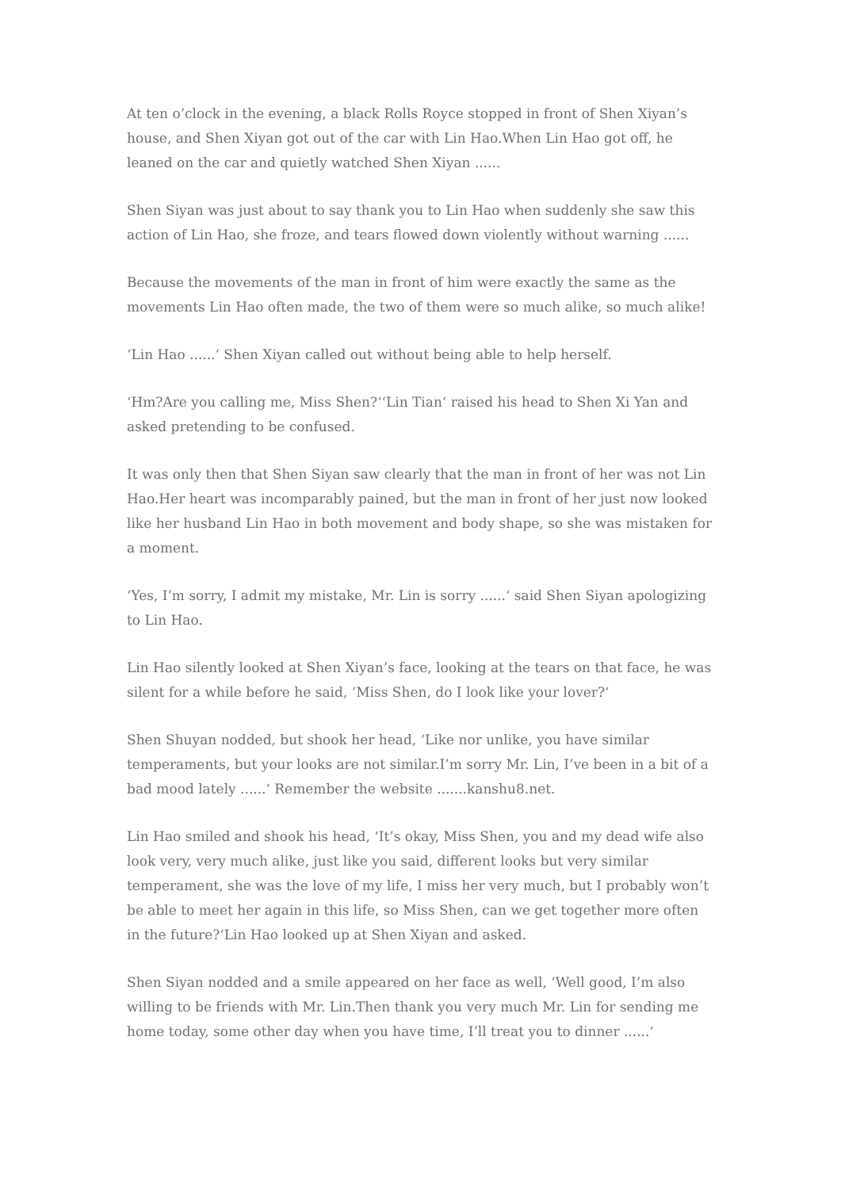At ten o’clock in the evening, a black Rolls Royce stopped in front of Shen Xiyan’s house, and Shen Xiyan got out of the car with Lin Hao.When Lin Hao got off, he leaned on the car and quietly watched Shen Xiyan ......
Shen Siyan was just about to say thank you to Lin Hao when suddenly she saw this action of Lin Hao, she froze, and tears flowed down violently without warning ......
Because the movements of the man in front of him were exactly the same as the movements Lin Hao often made, the two of them were so much alike, so much alike!
‘Lin Hao ......‘ Shen Xiyan called out without being able to help herself.
‘Hm?Are you calling me, Miss Shen?‘‘Lin Tian‘ raised his head to Shen Xi Yan and asked pretending to be confused.
It was only then that Shen Siyan saw clearly that the man in front of her was not Lin Hao.Her heart was incomparably pained, but the man in front of her just now looked like her husband Lin Hao in both movement and body shape, so she was mistaken for a moment.
‘Yes, I’m sorry, I admit my mistake, Mr. Lin is sorry ......‘ said Shen Siyan apologizing to Lin Hao.
Lin Hao silently looked at Shen Xiyan’s face, looking at the tears on that face, he was silent for a while before he said, ‘Miss Shen, do I look like your lover?‘
Shen Shuyan nodded, but shook her head, ‘Like nor unlike, you have similar temperaments, but your looks are not similar.I’m sorry Mr. Lin, I’ve been in a bit of a bad mood lately ......‘ Remember the website .......kanshu8.net.
Lin Hao smiled and shook his head, ‘It’s okay, Miss Shen, you and my dead wife also look very, very much alike, just like you said, different looks but very similar temperament, she was the love of my life, I miss her very much, but I probably won’t be able to meet her again in this life, so Miss Shen, can we get together more often in the future?‘Lin Hao looked up at Shen Xiyan and asked.
Shen Siyan nodded and a smile appeared on her face as well, ‘Well good, I’m also willing to be friends with Mr. Lin.Then thank you very much Mr. Lin for sending me home today, some other day when you have time, I’ll treat you to dinner ......‘